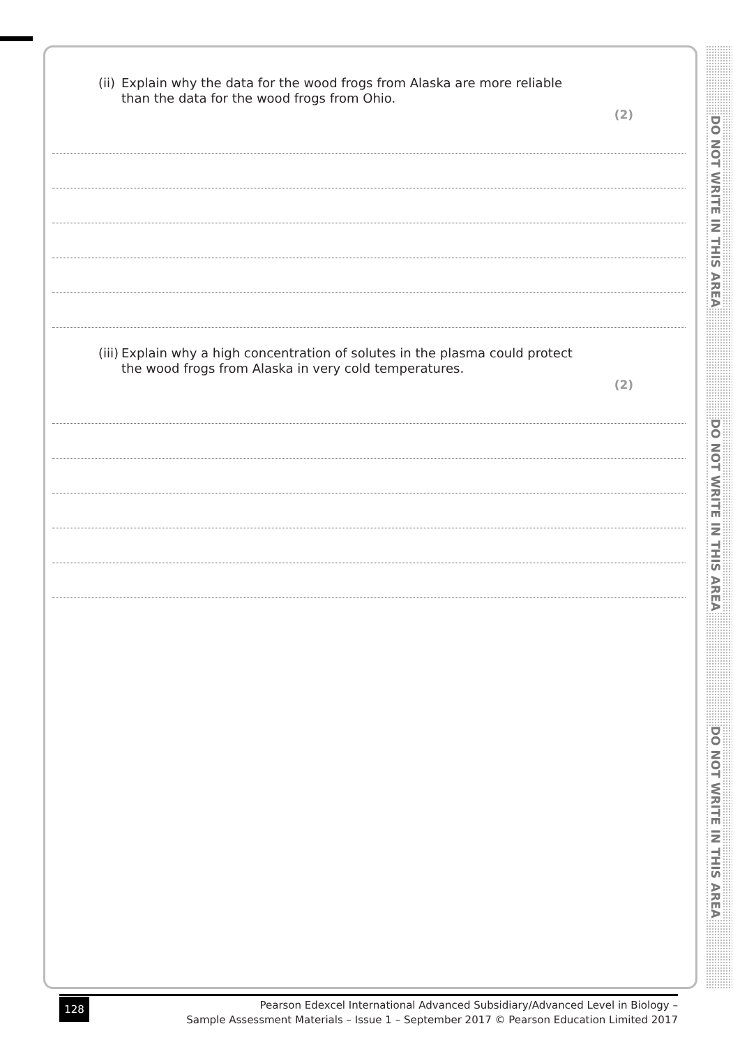DO NOT WRITE IN THIS AREA
DO NOT WRITE IN THIS AREA
DO NOT WRITE IN THIS AREA
(ii) Explain why the data for the wood frogs from Alaska are more reliable than the data for the wood frogs from Ohio.
(2)
(iii) Explain why a high concentration of solutes in the plasma could protect the wood frogs from Alaska in very cold temperatures.
(2)
128
Pearson Edexcel International Advanced Subsidiary/Advanced Level in Biology –
Sample Assessment Materials – Issue 1 – September 2017 © Pearson Education Limited 2017